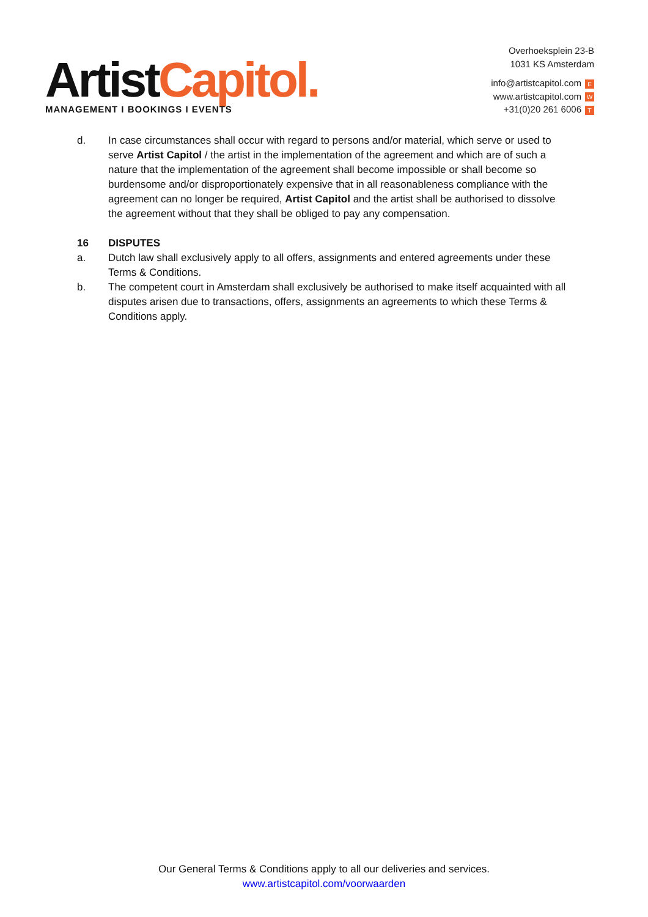ArtistCapitol.
MANAGEMENT I BOOKINGS I EVENTS
Overhoeksplein 23-B
1031 KS Amsterdam
info@artistcapitol.com E
www.artistcapitol.com W
+31(0)20 261 6006 T
d. In case circumstances shall occur with regard to persons and/or material, which serve or used to serve Artist Capitol / the artist in the implementation of the agreement and which are of such a nature that the implementation of the agreement shall become impossible or shall become so burdensome and/or disproportionately expensive that in all reasonableness compliance with the agreement can no longer be required, Artist Capitol and the artist shall be authorised to dissolve the agreement without that they shall be obliged to pay any compensation.
16 DISPUTES
a. Dutch law shall exclusively apply to all offers, assignments and entered agreements under these Terms & Conditions.
b. The competent court in Amsterdam shall exclusively be authorised to make itself acquainted with all disputes arisen due to transactions, offers, assignments an agreements to which these Terms & Conditions apply.
Our General Terms & Conditions apply to all our deliveries and services.
www.artistcapitol.com/voorwaarden